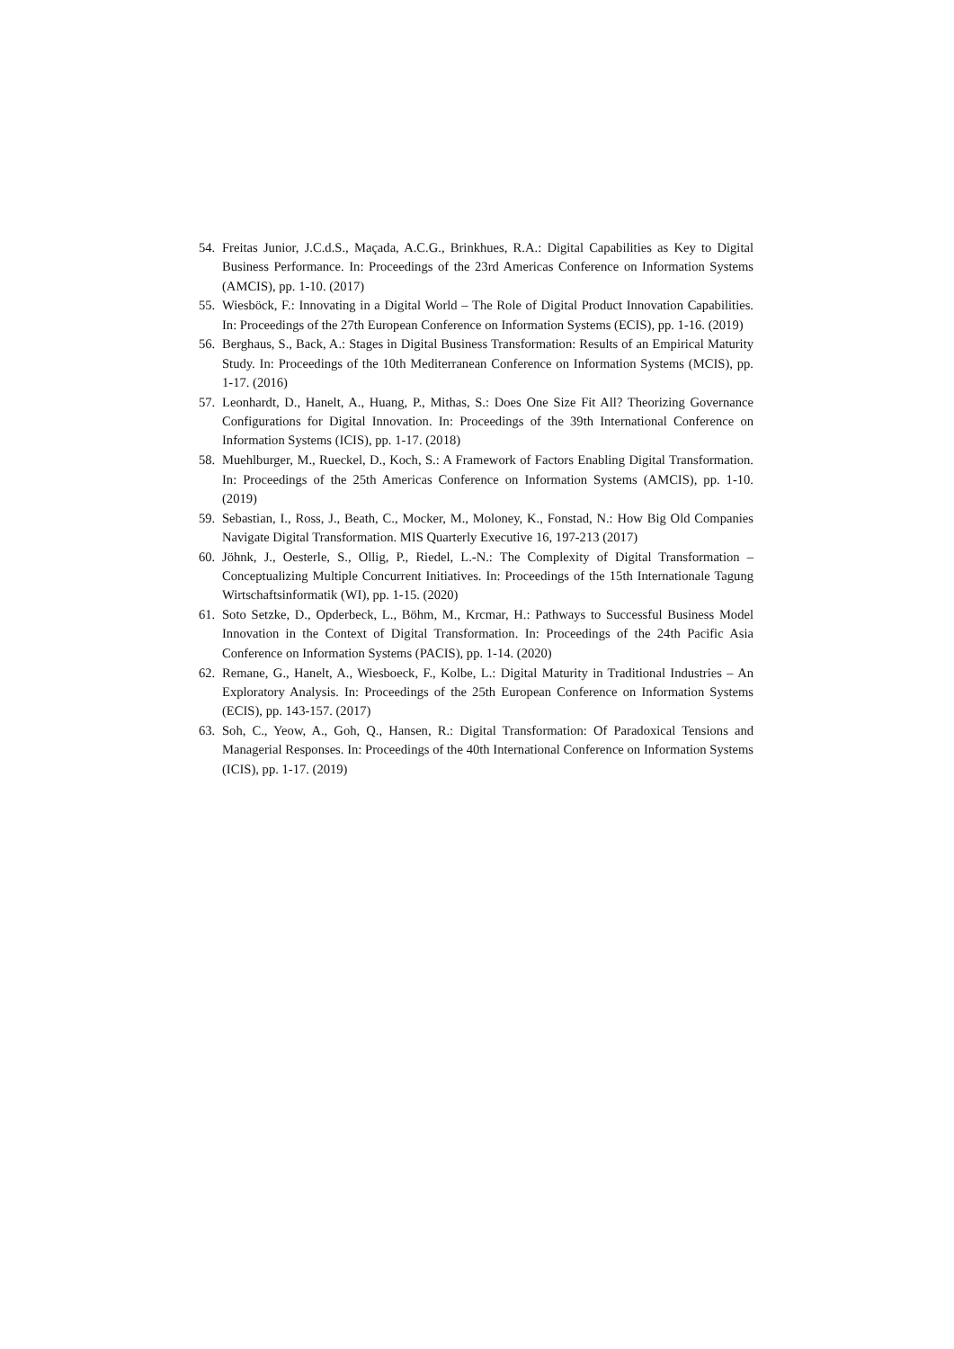54. Freitas Junior, J.C.d.S., Maçada, A.C.G., Brinkhues, R.A.: Digital Capabilities as Key to Digital Business Performance. In: Proceedings of the 23rd Americas Conference on Information Systems (AMCIS), pp. 1-10. (2017)
55. Wiesböck, F.: Innovating in a Digital World – The Role of Digital Product Innovation Capabilities. In: Proceedings of the 27th European Conference on Information Systems (ECIS), pp. 1-16. (2019)
56. Berghaus, S., Back, A.: Stages in Digital Business Transformation: Results of an Empirical Maturity Study. In: Proceedings of the 10th Mediterranean Conference on Information Systems (MCIS), pp. 1-17. (2016)
57. Leonhardt, D., Hanelt, A., Huang, P., Mithas, S.: Does One Size Fit All? Theorizing Governance Configurations for Digital Innovation. In: Proceedings of the 39th International Conference on Information Systems (ICIS), pp. 1-17. (2018)
58. Muehlburger, M., Rueckel, D., Koch, S.: A Framework of Factors Enabling Digital Transformation. In: Proceedings of the 25th Americas Conference on Information Systems (AMCIS), pp. 1-10. (2019)
59. Sebastian, I., Ross, J., Beath, C., Mocker, M., Moloney, K., Fonstad, N.: How Big Old Companies Navigate Digital Transformation. MIS Quarterly Executive 16, 197-213 (2017)
60. Jöhnk, J., Oesterle, S., Ollig, P., Riedel, L.-N.: The Complexity of Digital Transformation – Conceptualizing Multiple Concurrent Initiatives. In: Proceedings of the 15th Internationale Tagung Wirtschaftsinformatik (WI), pp. 1-15. (2020)
61. Soto Setzke, D., Opderbeck, L., Böhm, M., Krcmar, H.: Pathways to Successful Business Model Innovation in the Context of Digital Transformation. In: Proceedings of the 24th Pacific Asia Conference on Information Systems (PACIS), pp. 1-14. (2020)
62. Remane, G., Hanelt, A., Wiesboeck, F., Kolbe, L.: Digital Maturity in Traditional Industries – An Exploratory Analysis. In: Proceedings of the 25th European Conference on Information Systems (ECIS), pp. 143-157. (2017)
63. Soh, C., Yeow, A., Goh, Q., Hansen, R.: Digital Transformation: Of Paradoxical Tensions and Managerial Responses. In: Proceedings of the 40th International Conference on Information Systems (ICIS), pp. 1-17. (2019)